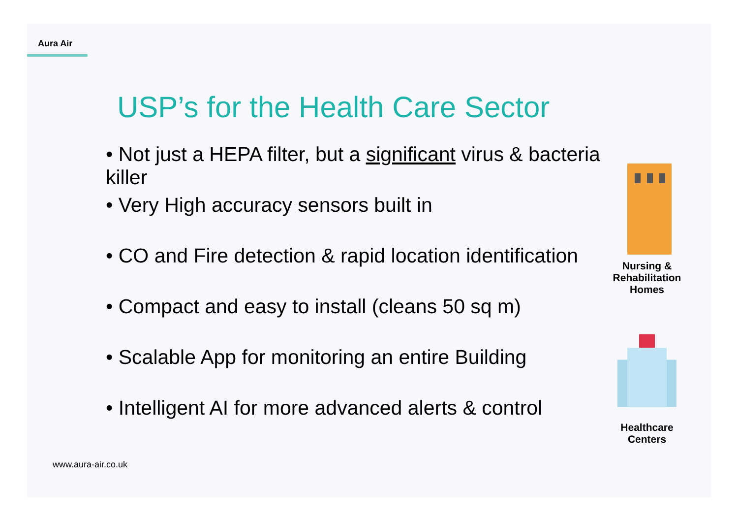Aura Air
USP’s for the Health Care Sector
• Not just a HEPA filter, but a significant virus & bacteria killer
• Very High accuracy sensors built in
• CO and Fire detection & rapid location identification
• Compact and easy to install (cleans 50 sq m)
• Scalable App for monitoring an entire Building
• Intelligent AI for more advanced alerts & control
Nursing &
Rehabilitation
Homes
Healthcare
Centers
www.aura-air.co.uk